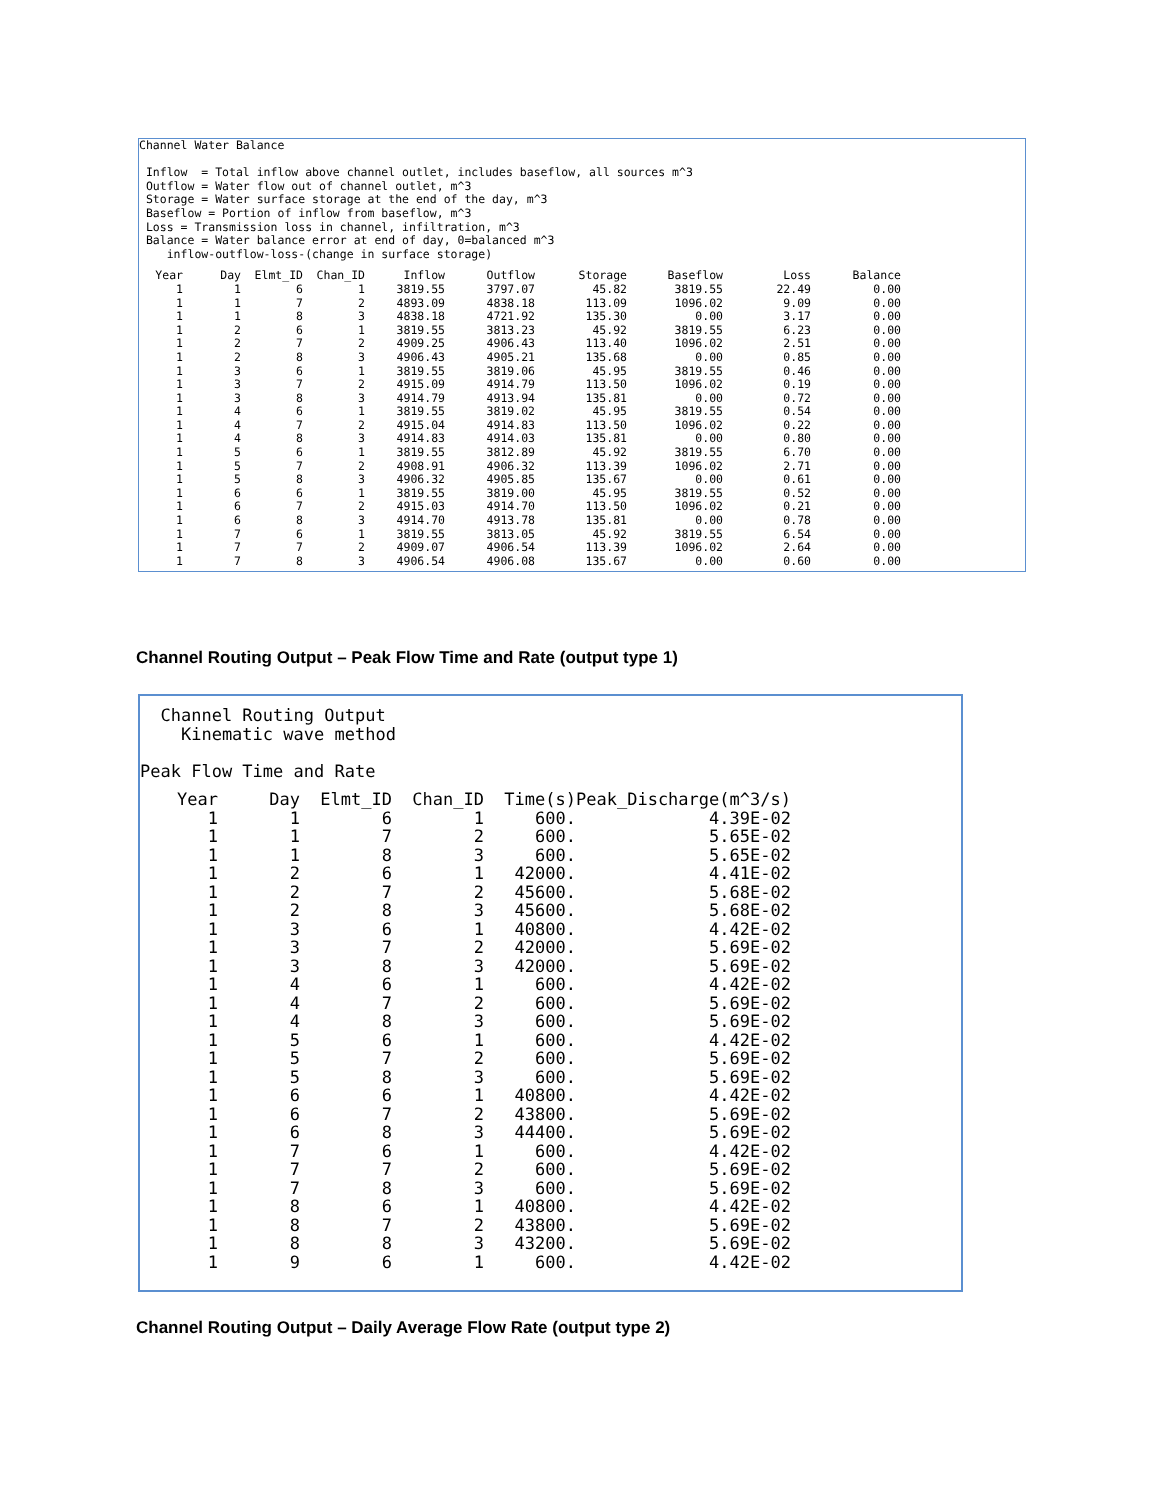Channel Water Balance

 Inflow  = Total inflow above channel outlet, includes baseflow, all sources m^3
 Outflow = Water flow out of channel outlet, m^3
 Storage = Water surface storage at the end of the day, m^3
 Baseflow = Portion of inflow from baseflow, m^3
 Loss = Transmission loss in channel, infiltration, m^3
 Balance = Water balance error at end of day, 0=balanced m^3
    inflow-outflow-loss-(change in surface storage)
| Year | Day | Elmt_ID | Chan_ID | Inflow | Outflow | Storage | Baseflow | Loss | Balance |
| --- | --- | --- | --- | --- | --- | --- | --- | --- | --- |
| 1 | 1 | 6 | 1 | 3819.55 | 3797.07 | 45.82 | 3819.55 | 22.49 | 0.00 |
| 1 | 1 | 7 | 2 | 4893.09 | 4838.18 | 113.09 | 1096.02 | 9.09 | 0.00 |
| 1 | 1 | 8 | 3 | 4838.18 | 4721.92 | 135.30 | 0.00 | 3.17 | 0.00 |
| 1 | 2 | 6 | 1 | 3819.55 | 3813.23 | 45.92 | 3819.55 | 6.23 | 0.00 |
| 1 | 2 | 7 | 2 | 4909.25 | 4906.43 | 113.40 | 1096.02 | 2.51 | 0.00 |
| 1 | 2 | 8 | 3 | 4906.43 | 4905.21 | 135.68 | 0.00 | 0.85 | 0.00 |
| 1 | 3 | 6 | 1 | 3819.55 | 3819.06 | 45.95 | 3819.55 | 0.46 | 0.00 |
| 1 | 3 | 7 | 2 | 4915.09 | 4914.79 | 113.50 | 1096.02 | 0.19 | 0.00 |
| 1 | 3 | 8 | 3 | 4914.79 | 4913.94 | 135.81 | 0.00 | 0.72 | 0.00 |
| 1 | 4 | 6 | 1 | 3819.55 | 3819.02 | 45.95 | 3819.55 | 0.54 | 0.00 |
| 1 | 4 | 7 | 2 | 4915.04 | 4914.83 | 113.50 | 1096.02 | 0.22 | 0.00 |
| 1 | 4 | 8 | 3 | 4914.83 | 4914.03 | 135.81 | 0.00 | 0.80 | 0.00 |
| 1 | 5 | 6 | 1 | 3819.55 | 3812.89 | 45.92 | 3819.55 | 6.70 | 0.00 |
| 1 | 5 | 7 | 2 | 4908.91 | 4906.32 | 113.39 | 1096.02 | 2.71 | 0.00 |
| 1 | 5 | 8 | 3 | 4906.32 | 4905.85 | 135.67 | 0.00 | 0.61 | 0.00 |
| 1 | 6 | 6 | 1 | 3819.55 | 3819.00 | 45.95 | 3819.55 | 0.52 | 0.00 |
| 1 | 6 | 7 | 2 | 4915.03 | 4914.70 | 113.50 | 1096.02 | 0.21 | 0.00 |
| 1 | 6 | 8 | 3 | 4914.70 | 4913.78 | 135.81 | 0.00 | 0.78 | 0.00 |
| 1 | 7 | 6 | 1 | 3819.55 | 3813.05 | 45.92 | 3819.55 | 6.54 | 0.00 |
| 1 | 7 | 7 | 2 | 4909.07 | 4906.54 | 113.39 | 1096.02 | 2.64 | 0.00 |
| 1 | 7 | 8 | 3 | 4906.54 | 4906.08 | 135.67 | 0.00 | 0.60 | 0.00 |
Channel Routing Output – Peak Flow Time and Rate (output type 1)
  Channel Routing Output
    Kinematic wave method

Peak Flow Time and Rate
| Year | Day | Elmt_ID | Chan_ID | Time(s) | Peak_Discharge(m^3/s) |
| --- | --- | --- | --- | --- | --- |
| 1 | 1 | 6 | 1 | 600. | 4.39E-02 |
| 1 | 1 | 7 | 2 | 600. | 5.65E-02 |
| 1 | 1 | 8 | 3 | 600. | 5.65E-02 |
| 1 | 2 | 6 | 1 | 42000. | 4.41E-02 |
| 1 | 2 | 7 | 2 | 45600. | 5.68E-02 |
| 1 | 2 | 8 | 3 | 45600. | 5.68E-02 |
| 1 | 3 | 6 | 1 | 40800. | 4.42E-02 |
| 1 | 3 | 7 | 2 | 42000. | 5.69E-02 |
| 1 | 3 | 8 | 3 | 42000. | 5.69E-02 |
| 1 | 4 | 6 | 1 | 600. | 4.42E-02 |
| 1 | 4 | 7 | 2 | 600. | 5.69E-02 |
| 1 | 4 | 8 | 3 | 600. | 5.69E-02 |
| 1 | 5 | 6 | 1 | 600. | 4.42E-02 |
| 1 | 5 | 7 | 2 | 600. | 5.69E-02 |
| 1 | 5 | 8 | 3 | 600. | 5.69E-02 |
| 1 | 6 | 6 | 1 | 40800. | 4.42E-02 |
| 1 | 6 | 7 | 2 | 43800. | 5.69E-02 |
| 1 | 6 | 8 | 3 | 44400. | 5.69E-02 |
| 1 | 7 | 6 | 1 | 600. | 4.42E-02 |
| 1 | 7 | 7 | 2 | 600. | 5.69E-02 |
| 1 | 7 | 8 | 3 | 600. | 5.69E-02 |
| 1 | 8 | 6 | 1 | 40800. | 4.42E-02 |
| 1 | 8 | 7 | 2 | 43800. | 5.69E-02 |
| 1 | 8 | 8 | 3 | 43200. | 5.69E-02 |
| 1 | 9 | 6 | 1 | 600. | 4.42E-02 |
Channel Routing Output – Daily Average Flow Rate (output type 2)